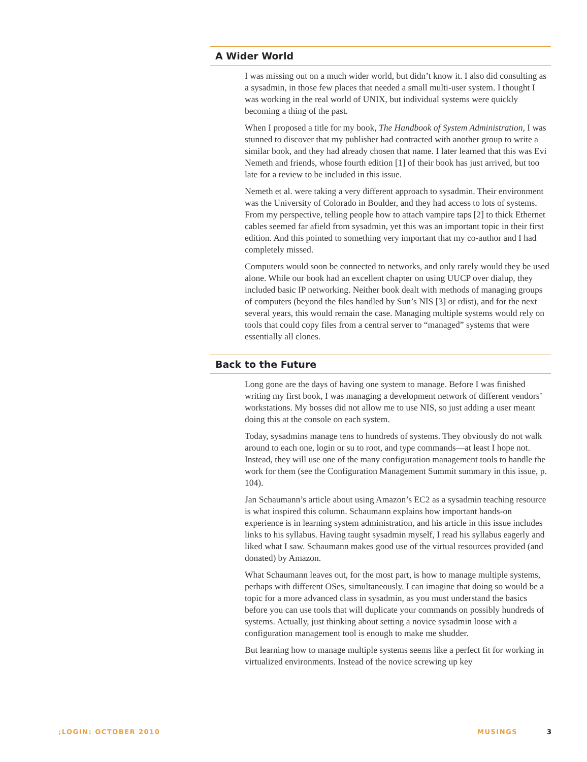A Wider World
I was missing out on a much wider world, but didn’t know it. I also did consulting as a sysadmin, in those few places that needed a small multi-user system. I thought I was working in the real world of UNIX, but individual systems were quickly becoming a thing of the past.
When I proposed a title for my book, The Handbook of System Administration, I was stunned to discover that my publisher had contracted with another group to write a similar book, and they had already chosen that name. I later learned that this was Evi Nemeth and friends, whose fourth edition [1] of their book has just arrived, but too late for a review to be included in this issue.
Nemeth et al. were taking a very different approach to sysadmin. Their environment was the University of Colorado in Boulder, and they had access to lots of systems. From my perspective, telling people how to attach vampire taps [2] to thick Ethernet cables seemed far afield from sysadmin, yet this was an important topic in their first edition. And this pointed to something very important that my co-author and I had completely missed.
Computers would soon be connected to networks, and only rarely would they be used alone. While our book had an excellent chapter on using UUCP over dialup, they included basic IP networking. Neither book dealt with methods of managing groups of computers (beyond the files handled by Sun’s NIS [3] or rdist), and for the next several years, this would remain the case. Managing multiple systems would rely on tools that could copy files from a central server to “managed” systems that were essentially all clones.
Back to the Future
Long gone are the days of having one system to manage. Before I was finished writing my first book, I was managing a development network of different vendors’ workstations. My bosses did not allow me to use NIS, so just adding a user meant doing this at the console on each system.
Today, sysadmins manage tens to hundreds of systems. They obviously do not walk around to each one, login or su to root, and type commands—at least I hope not. Instead, they will use one of the many configuration management tools to handle the work for them (see the Configuration Management Summit summary in this issue, p. 104).
Jan Schaumann’s article about using Amazon’s EC2 as a sysadmin teaching resource is what inspired this column. Schaumann explains how important hands-on experience is in learning system administration, and his article in this issue includes links to his syllabus. Having taught sysadmin myself, I read his syllabus eagerly and liked what I saw. Schaumann makes good use of the virtual resources provided (and donated) by Amazon.
What Schaumann leaves out, for the most part, is how to manage multiple systems, perhaps with different OSes, simultaneously. I can imagine that doing so would be a topic for a more advanced class in sysadmin, as you must understand the basics before you can use tools that will duplicate your commands on possibly hundreds of systems. Actually, just thinking about setting a novice sysadmin loose with a configuration management tool is enough to make me shudder.
But learning how to manage multiple systems seems like a perfect fit for working in virtualized environments. Instead of the novice screwing up key
;LOGIN: OCTOBER 2010 MUSINGS 3